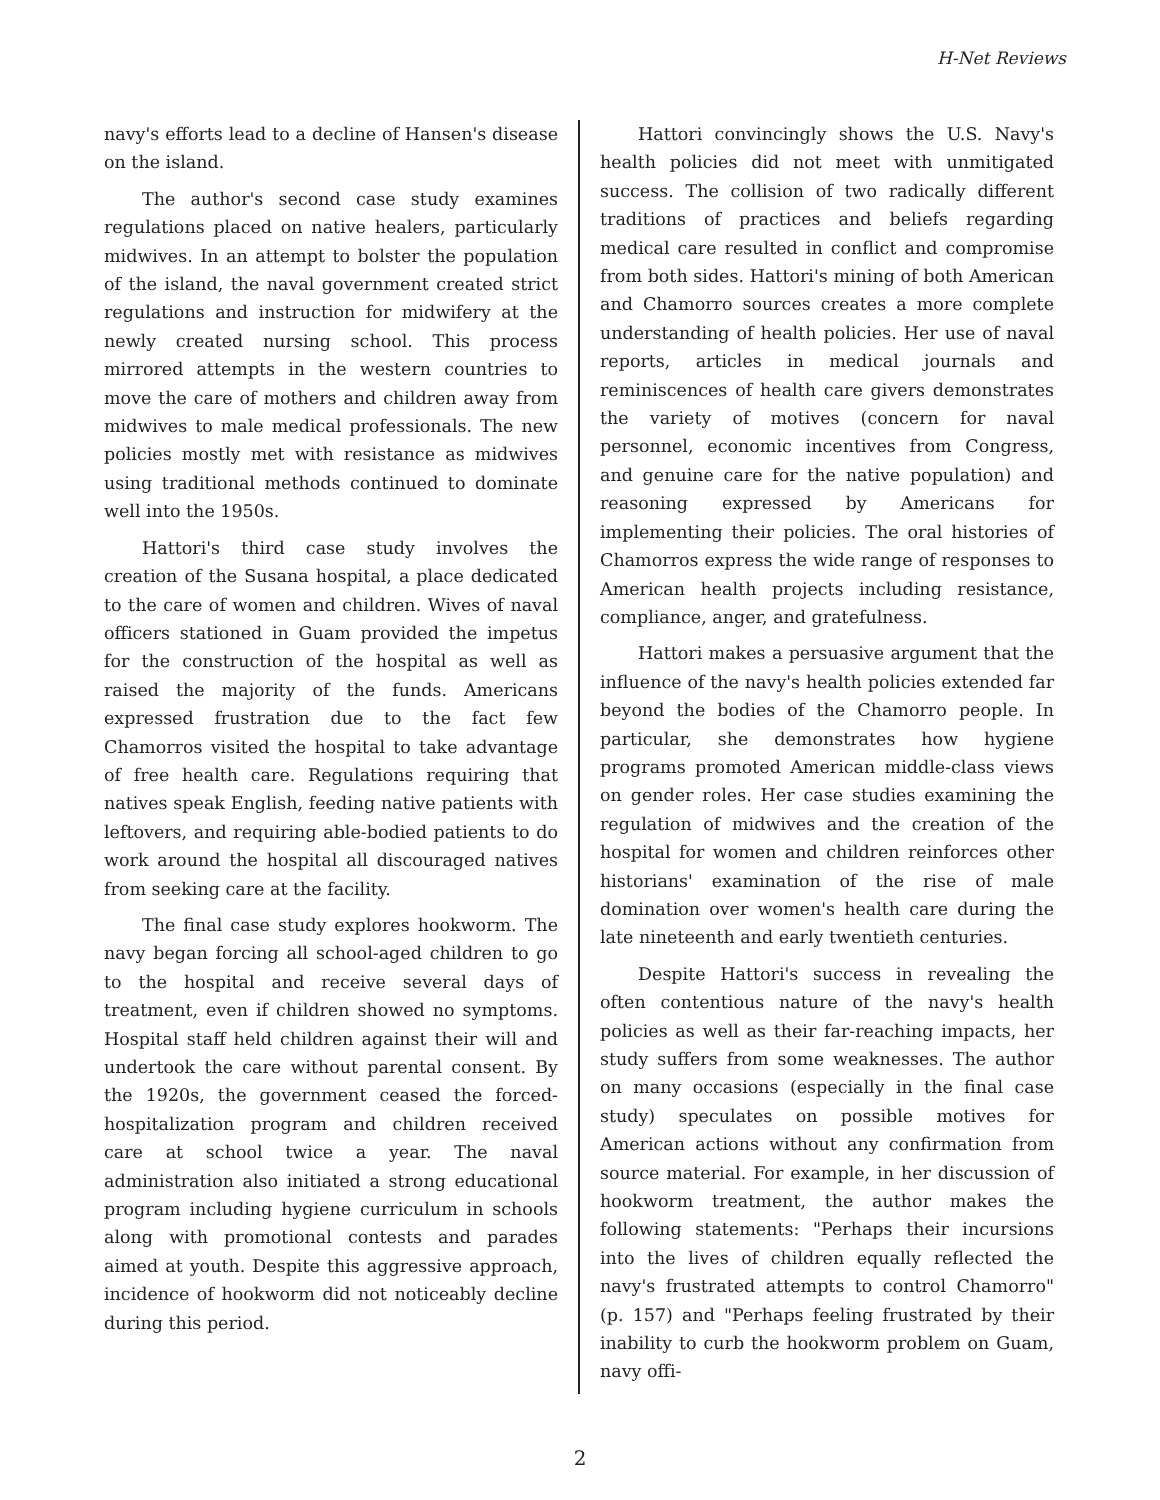H-Net Reviews
navy's efforts lead to a decline of Hansen's disease on the island.
The author's second case study examines regulations placed on native healers, particularly midwives. In an attempt to bolster the population of the island, the naval government created strict regulations and instruction for midwifery at the newly created nursing school. This process mirrored attempts in the western countries to move the care of mothers and children away from midwives to male medical professionals. The new policies mostly met with resistance as midwives using traditional methods continued to dominate well into the 1950s.
Hattori's third case study involves the creation of the Susana hospital, a place dedicated to the care of women and children. Wives of naval officers stationed in Guam provided the impetus for the construction of the hospital as well as raised the majority of the funds. Americans expressed frustration due to the fact few Chamorros visited the hospital to take advantage of free health care. Regulations requiring that natives speak English, feeding native patients with leftovers, and requiring able-bodied patients to do work around the hospital all discouraged natives from seeking care at the facility.
The final case study explores hookworm. The navy began forcing all school-aged children to go to the hospital and receive several days of treatment, even if children showed no symptoms. Hospital staff held children against their will and undertook the care without parental consent. By the 1920s, the government ceased the forced-hospitalization program and children received care at school twice a year. The naval administration also initiated a strong educational program including hygiene curriculum in schools along with promotional contests and parades aimed at youth. Despite this aggressive approach, incidence of hookworm did not noticeably decline during this period.
Hattori convincingly shows the U.S. Navy's health policies did not meet with unmitigated success. The collision of two radically different traditions of practices and beliefs regarding medical care resulted in conflict and compromise from both sides. Hattori's mining of both American and Chamorro sources creates a more complete understanding of health policies. Her use of naval reports, articles in medical journals and reminiscences of health care givers demonstrates the variety of motives (concern for naval personnel, economic incentives from Congress, and genuine care for the native population) and reasoning expressed by Americans for implementing their policies. The oral histories of Chamorros express the wide range of responses to American health projects including resistance, compliance, anger, and gratefulness.
Hattori makes a persuasive argument that the influence of the navy's health policies extended far beyond the bodies of the Chamorro people. In particular, she demonstrates how hygiene programs promoted American middle-class views on gender roles. Her case studies examining the regulation of midwives and the creation of the hospital for women and children reinforces other historians' examination of the rise of male domination over women's health care during the late nineteenth and early twentieth centuries.
Despite Hattori's success in revealing the often contentious nature of the navy's health policies as well as their far-reaching impacts, her study suffers from some weaknesses. The author on many occasions (especially in the final case study) speculates on possible motives for American actions without any confirmation from source material. For example, in her discussion of hookworm treatment, the author makes the following statements: "Perhaps their incursions into the lives of children equally reflected the navy's frustrated attempts to control Chamorro" (p. 157) and "Perhaps feeling frustrated by their inability to curb the hookworm problem on Guam, navy offi-
2